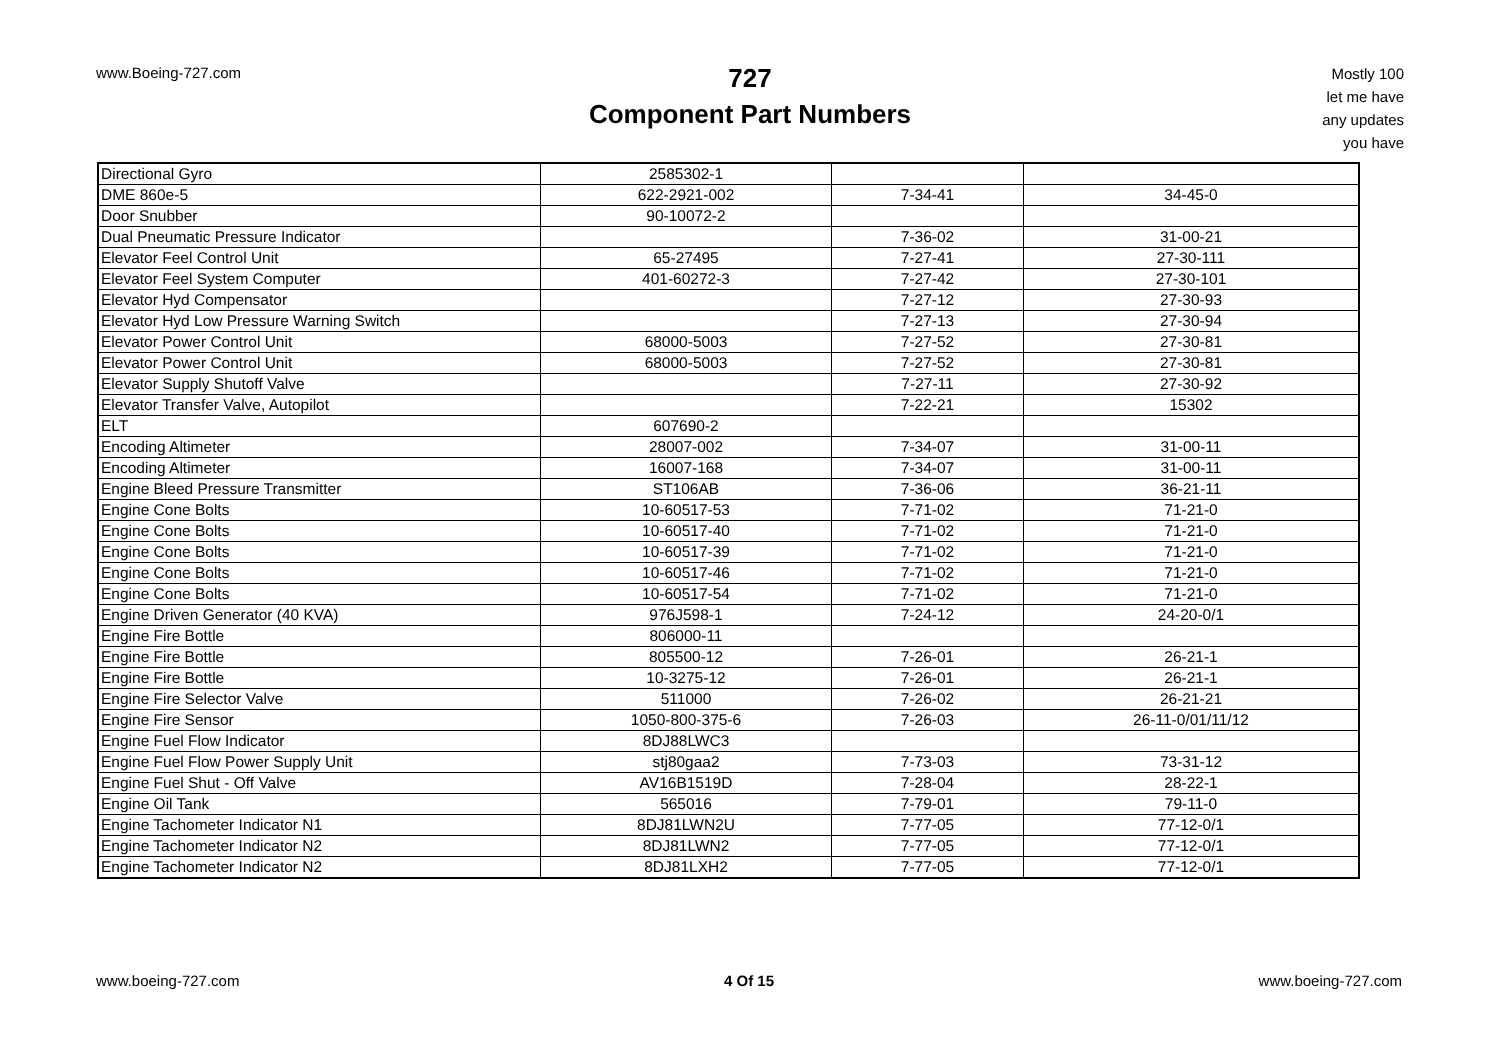www.Boeing-727.com
727
Component Part Numbers
Mostly 100
let me have
any updates
you have
| Directional Gyro | 2585302-1 | | |
| DME 860e-5 | 622-2921-002 | 7-34-41 | 34-45-0 |
| Door Snubber | 90-10072-2 | | |
| Dual Pneumatic Pressure Indicator | | 7-36-02 | 31-00-21 |
| Elevator Feel Control Unit | 65-27495 | 7-27-41 | 27-30-111 |
| Elevator Feel System Computer | 401-60272-3 | 7-27-42 | 27-30-101 |
| Elevator Hyd Compensator | | 7-27-12 | 27-30-93 |
| Elevator Hyd Low Pressure Warning Switch | | 7-27-13 | 27-30-94 |
| Elevator Power Control Unit | 68000-5003 | 7-27-52 | 27-30-81 |
| Elevator Power Control Unit | 68000-5003 | 7-27-52 | 27-30-81 |
| Elevator Supply Shutoff Valve | | 7-27-11 | 27-30-92 |
| Elevator Transfer Valve, Autopilot | | 7-22-21 | 15302 |
| ELT | 607690-2 | | |
| Encoding Altimeter | 28007-002 | 7-34-07 | 31-00-11 |
| Encoding Altimeter | 16007-168 | 7-34-07 | 31-00-11 |
| Engine Bleed Pressure Transmitter | ST106AB | 7-36-06 | 36-21-11 |
| Engine Cone Bolts | 10-60517-53 | 7-71-02 | 71-21-0 |
| Engine Cone Bolts | 10-60517-40 | 7-71-02 | 71-21-0 |
| Engine Cone Bolts | 10-60517-39 | 7-71-02 | 71-21-0 |
| Engine Cone Bolts | 10-60517-46 | 7-71-02 | 71-21-0 |
| Engine Cone Bolts | 10-60517-54 | 7-71-02 | 71-21-0 |
| Engine Driven Generator (40 KVA) | 976J598-1 | 7-24-12 | 24-20-0/1 |
| Engine Fire Bottle | 806000-11 | | |
| Engine Fire Bottle | 805500-12 | 7-26-01 | 26-21-1 |
| Engine Fire Bottle | 10-3275-12 | 7-26-01 | 26-21-1 |
| Engine Fire Selector Valve | 511000 | 7-26-02 | 26-21-21 |
| Engine Fire Sensor | 1050-800-375-6 | 7-26-03 | 26-11-0/01/11/12 |
| Engine Fuel Flow Indicator | 8DJ88LWC3 | | |
| Engine Fuel Flow Power Supply Unit | stj80gaa2 | 7-73-03 | 73-31-12 |
| Engine Fuel Shut - Off Valve | AV16B1519D | 7-28-04 | 28-22-1 |
| Engine Oil Tank | 565016 | 7-79-01 | 79-11-0 |
| Engine Tachometer Indicator N1 | 8DJ81LWN2U | 7-77-05 | 77-12-0/1 |
| Engine Tachometer Indicator N2 | 8DJ81LWN2 | 7-77-05 | 77-12-0/1 |
| Engine Tachometer Indicator N2 | 8DJ81LXH2 | 7-77-05 | 77-12-0/1 |
www.boeing-727.com 4 Of 15 www.boeing-727.com